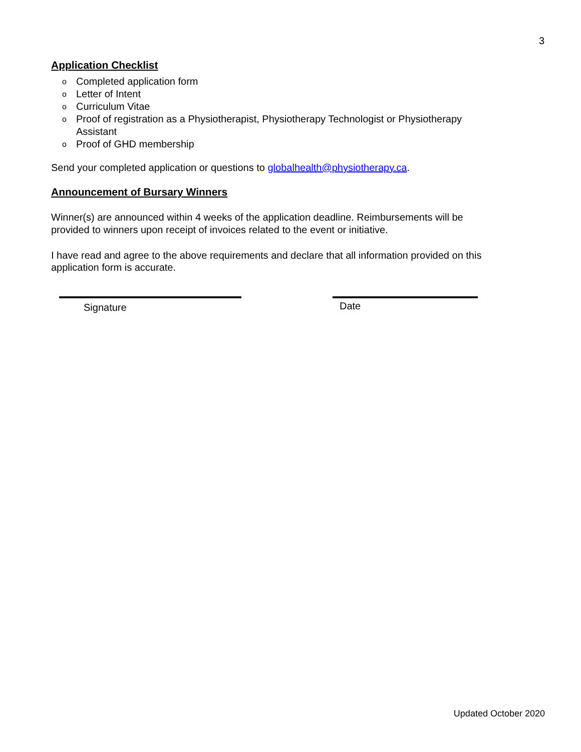3
Application Checklist
o Completed application form
o Letter of Intent
o Curriculum Vitae
o Proof of registration as a Physiotherapist, Physiotherapy Technologist or Physiotherapy Assistant
o Proof of GHD membership
Send your completed application or questions to globalhealth@physiotherapy.ca.
Announcement of Bursary Winners
Winner(s) are announced within 4 weeks of the application deadline. Reimbursements will be provided to winners upon receipt of invoices related to the event or initiative.
I have read and agree to the above requirements and declare that all information provided on this application form is accurate.
Signature
Date
Updated October 2020